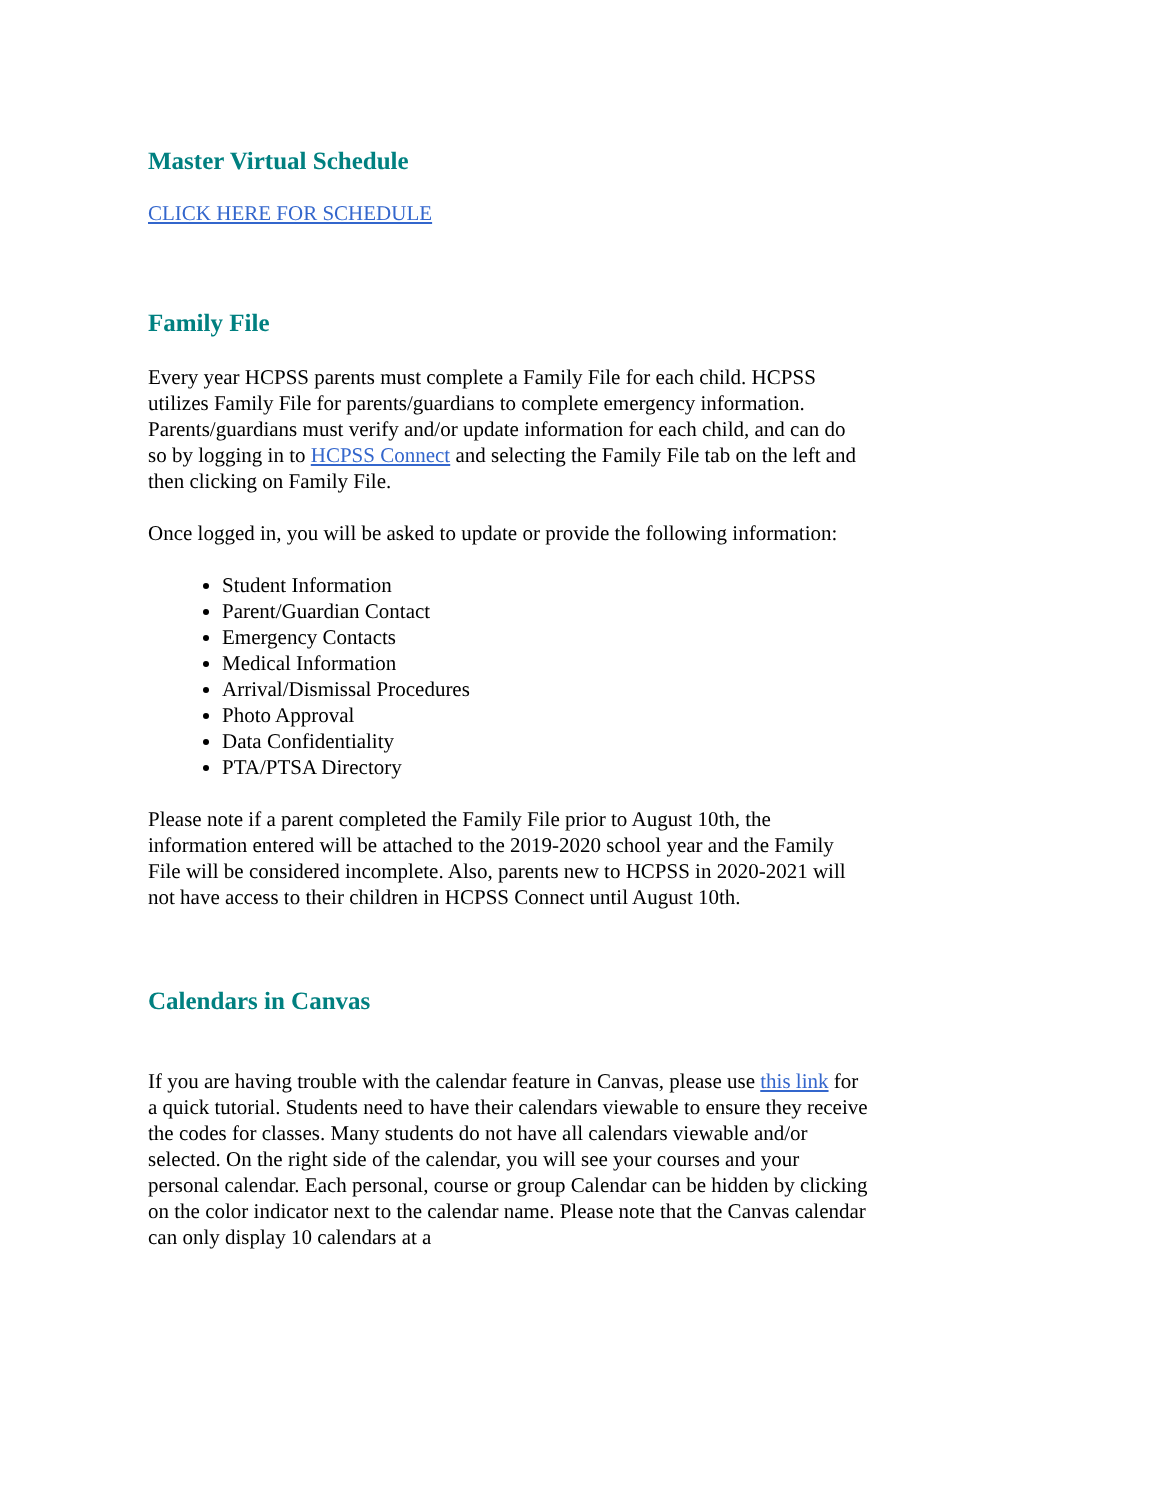Master Virtual Schedule
CLICK HERE FOR SCHEDULE
Family File
Every year HCPSS parents must complete a Family File for each child. HCPSS utilizes Family File for parents/guardians to complete emergency information. Parents/guardians must verify and/or update information for each child, and can do so by logging in to HCPSS Connect and selecting the Family File tab on the left and then clicking on Family File.
Once logged in, you will be asked to update or provide the following information:
Student Information
Parent/Guardian Contact
Emergency Contacts
Medical Information
Arrival/Dismissal Procedures
Photo Approval
Data Confidentiality
PTA/PTSA Directory
Please note if a parent completed the Family File prior to August 10th, the information entered will be attached to the 2019-2020 school year and the Family File will be considered incomplete. Also, parents new to HCPSS in 2020-2021 will not have access to their children in HCPSS Connect until August 10th.
Calendars in Canvas
If you are having trouble with the calendar feature in Canvas, please use this link for a quick tutorial. Students need to have their calendars viewable to ensure they receive the codes for classes. Many students do not have all calendars viewable and/or selected. On the right side of the calendar, you will see your courses and your personal calendar. Each personal, course or group Calendar can be hidden by clicking on the color indicator next to the calendar name. Please note that the Canvas calendar can only display 10 calendars at a